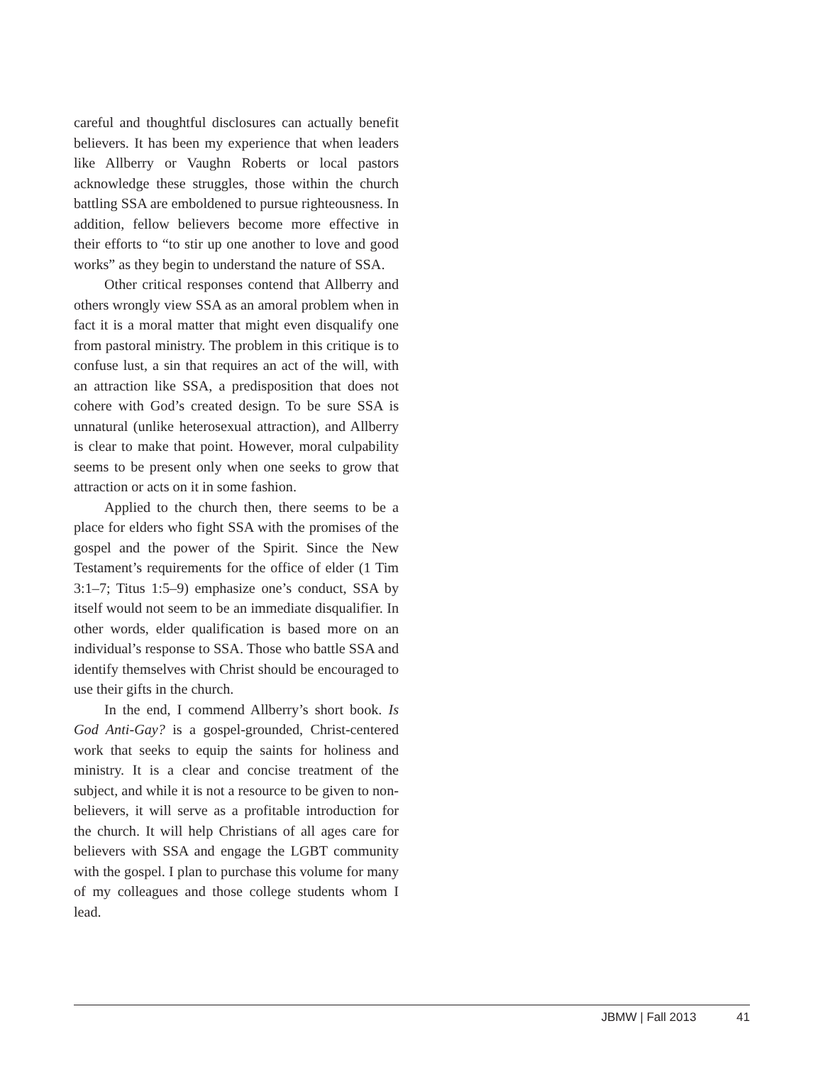careful and thoughtful disclosures can actually benefit believers. It has been my experience that when leaders like Allberry or Vaughn Roberts or local pastors acknowledge these struggles, those within the church battling SSA are emboldened to pursue righteousness. In addition, fellow believers become more effective in their efforts to “to stir up one another to love and good works” as they begin to understand the nature of SSA.
Other critical responses contend that Allberry and others wrongly view SSA as an amoral problem when in fact it is a moral matter that might even disqualify one from pastoral ministry. The problem in this critique is to confuse lust, a sin that requires an act of the will, with an attraction like SSA, a predisposition that does not cohere with God’s created design. To be sure SSA is unnatural (unlike heterosexual attraction), and Allberry is clear to make that point. However, moral culpability seems to be present only when one seeks to grow that attraction or acts on it in some fashion.
Applied to the church then, there seems to be a place for elders who fight SSA with the promises of the gospel and the power of the Spirit. Since the New Testament’s requirements for the office of elder (1 Tim 3:1–7; Titus 1:5–9) emphasize one’s conduct, SSA by itself would not seem to be an immediate disqualifier. In other words, elder qualification is based more on an individual’s response to SSA. Those who battle SSA and identify themselves with Christ should be encouraged to use their gifts in the church.
In the end, I commend Allberry’s short book. Is God Anti-Gay? is a gospel-grounded, Christ-centered work that seeks to equip the saints for holiness and ministry. It is a clear and concise treatment of the subject, and while it is not a resource to be given to non-believers, it will serve as a profitable introduction for the church. It will help Christians of all ages care for believers with SSA and engage the LGBT community with the gospel. I plan to purchase this volume for many of my colleagues and those college students whom I lead.
JBMW | Fall 2013 41